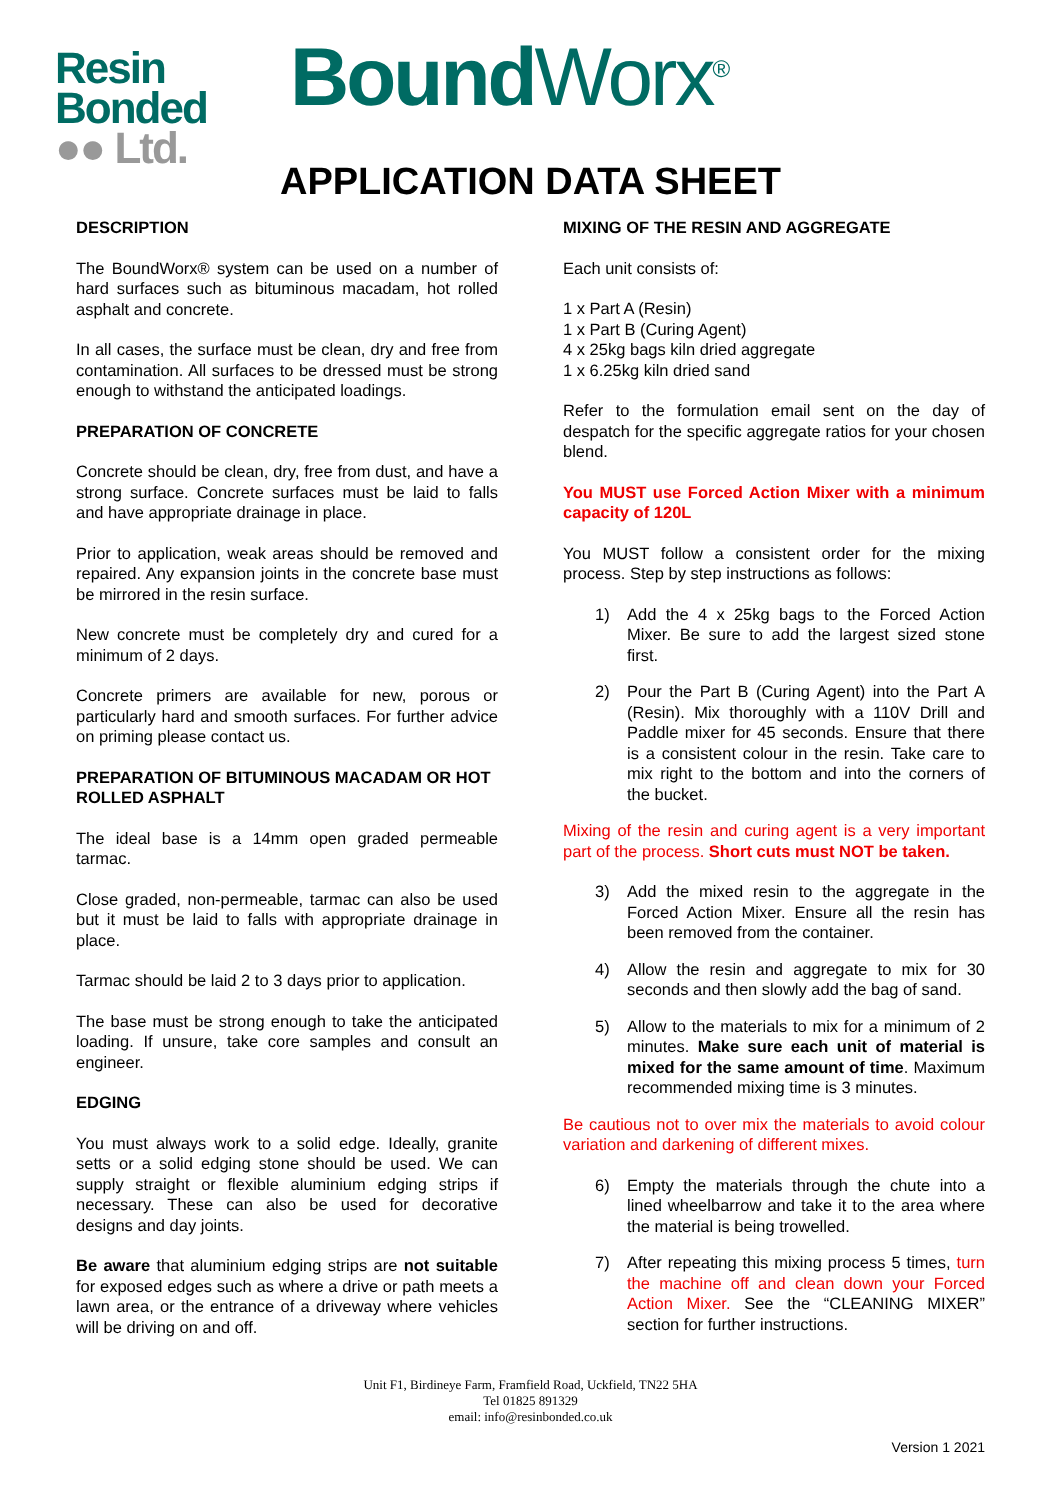Resin
Bonded
●● Ltd.
Bound Worx<sup>®</sup>
APPLICATION DATA SHEET
DESCRIPTION
The BoundWorx® system can be used on a number of hard surfaces such as bituminous macadam, hot rolled asphalt and concrete.
In all cases, the surface must be clean, dry and free from contamination. All surfaces to be dressed must be strong enough to withstand the anticipated loadings.
PREPARATION OF CONCRETE
Concrete should be clean, dry, free from dust, and have a strong surface. Concrete surfaces must be laid to falls and have appropriate drainage in place.
Prior to application, weak areas should be removed and repaired. Any expansion joints in the concrete base must be mirrored in the resin surface.
New concrete must be completely dry and cured for a minimum of 2 days.
Concrete primers are available for new, porous or particularly hard and smooth surfaces. For further advice on priming please contact us.
PREPARATION OF BITUMINOUS MACADAM OR HOT ROLLED ASPHALT
The ideal base is a 14mm open graded permeable tarmac.
Close graded, non-permeable, tarmac can also be used but it must be laid to falls with appropriate drainage in place.
Tarmac should be laid 2 to 3 days prior to application.
The base must be strong enough to take the anticipated loading. If unsure, take core samples and consult an engineer.
EDGING
You must always work to a solid edge. Ideally, granite setts or a solid edging stone should be used. We can supply straight or flexible aluminium edging strips if necessary. These can also be used for decorative designs and day joints.
Be aware that aluminium edging strips are not suitable for exposed edges such as where a drive or path meets a lawn area, or the entrance of a driveway where vehicles will be driving on and off.
MIXING OF THE RESIN AND AGGREGATE
Each unit consists of:
1 x Part A (Resin)
1 x Part B (Curing Agent)
4 x 25kg bags kiln dried aggregate
1 x 6.25kg kiln dried sand
Refer to the formulation email sent on the day of despatch for the specific aggregate ratios for your chosen blend.
You MUST use Forced Action Mixer with a minimum capacity of 120L
You MUST follow a consistent order for the mixing process. Step by step instructions as follows:
1) Add the 4 x 25kg bags to the Forced Action Mixer. Be sure to add the largest sized stone first.
2) Pour the Part B (Curing Agent) into the Part A (Resin). Mix thoroughly with a 110V Drill and Paddle mixer for 45 seconds. Ensure that there is a consistent colour in the resin. Take care to mix right to the bottom and into the corners of the bucket.
Mixing of the resin and curing agent is a very important part of the process. Short cuts must NOT be taken.
3) Add the mixed resin to the aggregate in the Forced Action Mixer. Ensure all the resin has been removed from the container.
4) Allow the resin and aggregate to mix for 30 seconds and then slowly add the bag of sand.
5) Allow to the materials to mix for a minimum of 2 minutes. Make sure each unit of material is mixed for the same amount of time. Maximum recommended mixing time is 3 minutes.
Be cautious not to over mix the materials to avoid colour variation and darkening of different mixes.
6) Empty the materials through the chute into a lined wheelbarrow and take it to the area where the material is being trowelled.
7) After repeating this mixing process 5 times, turn the machine off and clean down your Forced Action Mixer. See the “CLEANING MIXER” section for further instructions.
Unit F1, Birdineye Farm, Framfield Road, Uckfield, TN22 5HA
Tel 01825 891329
email: info@resinbonded.co.uk
Version 1 2021